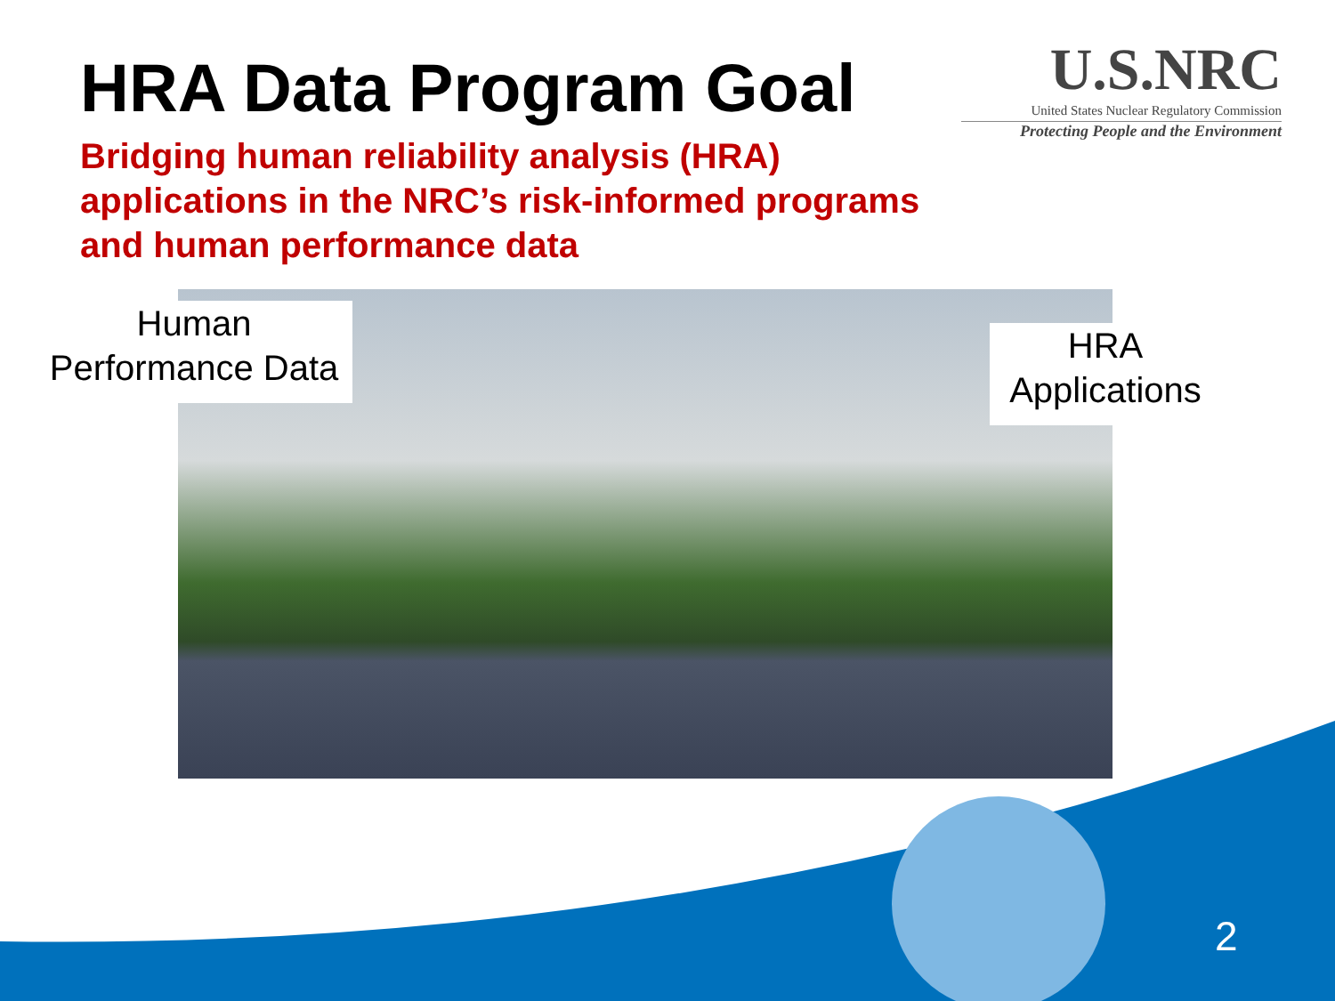U.S.NRC
United States Nuclear Regulatory Commission
Protecting People and the Environment
HRA Data Program Goal
Bridging human reliability analysis (HRA) applications in the NRC’s risk-informed programs and human performance data
Human
Performance Data
HRA
Applications
2